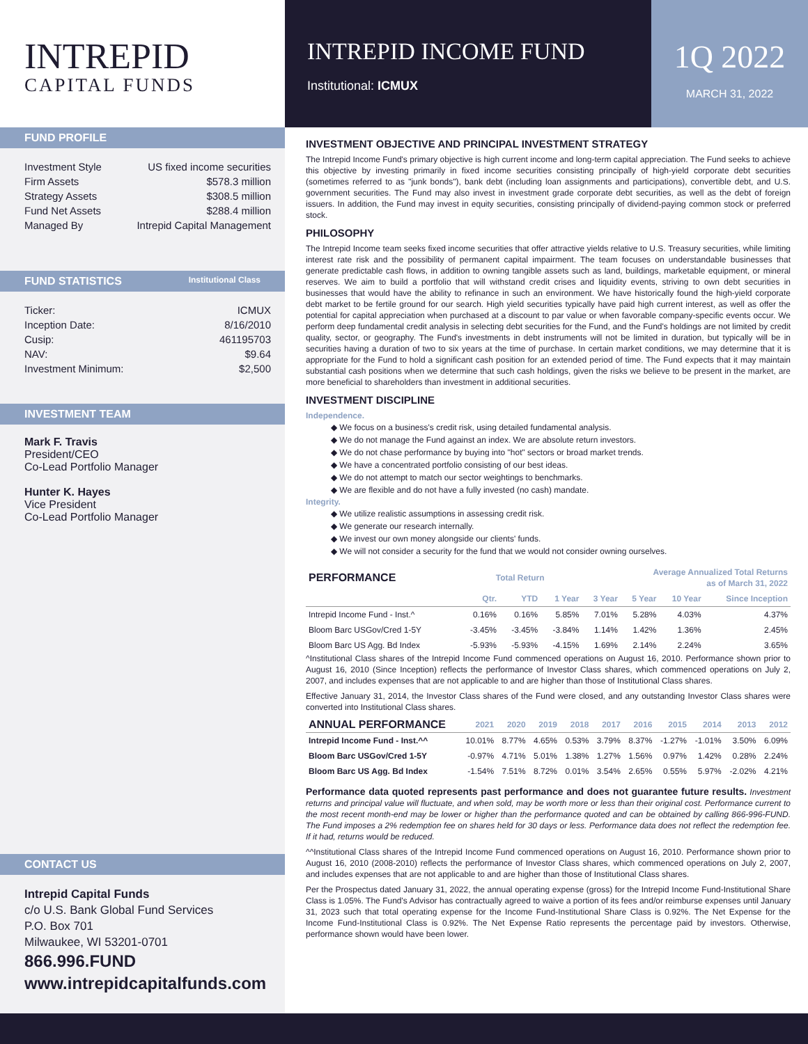INTREPID
CAPITAL FUNDS
INTREPID INCOME FUND
Institutional: ICMUX
1Q 2022
MARCH 31, 2022
FUND PROFILE
Investment Style US fixed income securities
Firm Assets $578.3 million
Strategy Assets $308.5 million
Fund Net Assets $288.4 million
Managed By Intrepid Capital Management
FUND STATISTICS Institutional Class
Ticker: ICMUX
Inception Date: 8/16/2010
Cusip: 461195703
NAV: $9.64
Investment Minimum: $2,500
INVESTMENT TEAM
Mark F. Travis
President/CEO
Co-Lead Portfolio Manager
Hunter K. Hayes
Vice President
Co-Lead Portfolio Manager
CONTACT US
Intrepid Capital Funds
c/o U.S. Bank Global Fund Services
P.O. Box 701
Milwaukee, WI 53201-0701
866.996.FUND
www.intrepidcapitalfunds.com
INVESTMENT OBJECTIVE AND PRINCIPAL INVESTMENT STRATEGY
The Intrepid Income Fund's primary objective is high current income and long-term capital appreciation. The Fund seeks to achieve this objective by investing primarily in fixed income securities consisting principally of high-yield corporate debt securities (sometimes referred to as "junk bonds"), bank debt (including loan assignments and participations), convertible debt, and U.S. government securities. The Fund may also invest in investment grade corporate debt securities, as well as the debt of foreign issuers. In addition, the Fund may invest in equity securities, consisting principally of dividend-paying common stock or preferred stock.
PHILOSOPHY
The Intrepid Income team seeks fixed income securities that offer attractive yields relative to U.S. Treasury securities, while limiting interest rate risk and the possibility of permanent capital impairment. The team focuses on understandable businesses that generate predictable cash flows, in addition to owning tangible assets such as land, buildings, marketable equipment, or mineral reserves. We aim to build a portfolio that will withstand credit crises and liquidity events, striving to own debt securities in businesses that would have the ability to refinance in such an environment. We have historically found the high-yield corporate debt market to be fertile ground for our search. High yield securities typically have paid high current interest, as well as offer the potential for capital appreciation when purchased at a discount to par value or when favorable company-specific events occur. We perform deep fundamental credit analysis in selecting debt securities for the Fund, and the Fund's holdings are not limited by credit quality, sector, or geography. The Fund's investments in debt instruments will not be limited in duration, but typically will be in securities having a duration of two to six years at the time of purchase. In certain market conditions, we may determine that it is appropriate for the Fund to hold a significant cash position for an extended period of time. The Fund expects that it may maintain substantial cash positions when we determine that such cash holdings, given the risks we believe to be present in the market, are more beneficial to shareholders than investment in additional securities.
INVESTMENT DISCIPLINE
Independence.
◆ We focus on a business's credit risk, using detailed fundamental analysis.
◆ We do not manage the Fund against an index. We are absolute return investors.
◆ We do not chase performance by buying into "hot" sectors or broad market trends.
◆ We have a concentrated portfolio consisting of our best ideas.
◆ We do not attempt to match our sector weightings to benchmarks.
◆ We are flexible and do not have a fully invested (no cash) mandate.
Integrity.
◆ We utilize realistic assumptions in assessing credit risk.
◆ We generate our research internally.
◆ We invest our own money alongside our clients' funds.
◆ We will not consider a security for the fund that we would not consider owning ourselves.
| PERFORMANCE | Total Return | | | Average Annualized Total Returns as of March 31, 2022 | | | |
| --- | --- | --- | --- | --- | --- | --- | --- |
| | Qtr. | YTD | 1 Year | 3 Year | 5 Year | 10 Year | Since Inception |
| Intrepid Income Fund - Inst.^ | 0.16% | 0.16% | 5.85% | 7.01% | 5.28% | 4.03% | 4.37% |
| Bloom Barc USGov/Cred 1-5Y | -3.45% | -3.45% | -3.84% | 1.14% | 1.42% | 1.36% | 2.45% |
| Bloom Barc US Agg. Bd Index | -5.93% | -5.93% | -4.15% | 1.69% | 2.14% | 2.24% | 3.65% |
^Institutional Class shares of the Intrepid Income Fund commenced operations on August 16, 2010. Performance shown prior to August 16, 2010 (Since Inception) reflects the performance of Investor Class shares, which commenced operations on July 2, 2007, and includes expenses that are not applicable to and are higher than those of Institutional Class shares.
Effective January 31, 2014, the Investor Class shares of the Fund were closed, and any outstanding Investor Class shares were converted into Institutional Class shares.
| ANNUAL PERFORMANCE | 2021 | 2020 | 2019 | 2018 | 2017 | 2016 | 2015 | 2014 | 2013 | 2012 |
| --- | --- | --- | --- | --- | --- | --- | --- | --- | --- | --- |
| Intrepid Income Fund - Inst.^^ | 10.01% | 8.77% | 4.65% | 0.53% | 3.79% | 8.37% | -1.27% | -1.01% | 3.50% | 6.09% |
| Bloom Barc USGov/Cred 1-5Y | -0.97% | 4.71% | 5.01% | 1.38% | 1.27% | 1.56% | 0.97% | 1.42% | 0.28% | 2.24% |
| Bloom Barc US Agg. Bd Index | -1.54% | 7.51% | 8.72% | 0.01% | 3.54% | 2.65% | 0.55% | 5.97% | -2.02% | 4.21% |
Performance data quoted represents past performance and does not guarantee future results. Investment returns and principal value will fluctuate, and when sold, may be worth more or less than their original cost. Performance current to the most recent month-end may be lower or higher than the performance quoted and can be obtained by calling 866-996-FUND. The Fund imposes a 2% redemption fee on shares held for 30 days or less. Performance data does not reflect the redemption fee. If it had, returns would be reduced.
^^Institutional Class shares of the Intrepid Income Fund commenced operations on August 16, 2010. Performance shown prior to August 16, 2010 (2008-2010) reflects the performance of Investor Class shares, which commenced operations on July 2, 2007, and includes expenses that are not applicable to and are higher than those of Institutional Class shares.
Per the Prospectus dated January 31, 2022, the annual operating expense (gross) for the Intrepid Income Fund-Institutional Share Class is 1.05%. The Fund's Advisor has contractually agreed to waive a portion of its fees and/or reimburse expenses until January 31, 2023 such that total operating expense for the Income Fund-Institutional Share Class is 0.92%. The Net Expense for the Income Fund-Institutional Class is 0.92%. The Net Expense Ratio represents the percentage paid by investors. Otherwise, performance shown would have been lower.